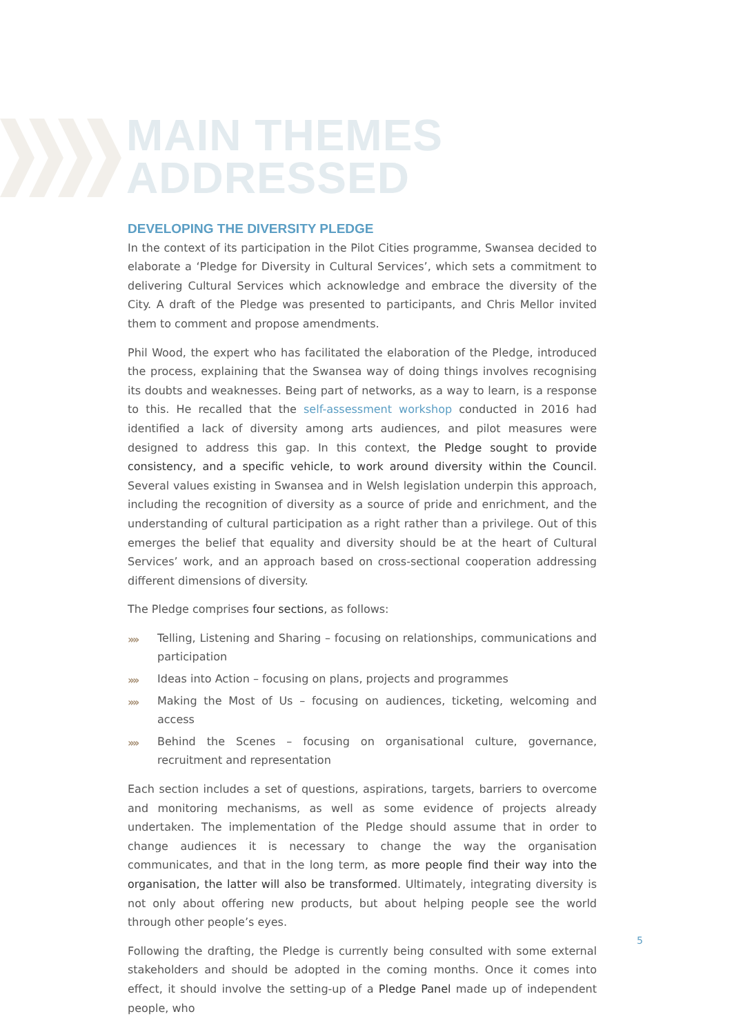MAIN THEMES
ADDRESSED
DEVELOPING THE DIVERSITY PLEDGE
In the context of its participation in the Pilot Cities programme, Swansea decided to elaborate a ‘Pledge for Diversity in Cultural Services’, which sets a commitment to delivering Cultural Services which acknowledge and embrace the diversity of the City. A draft of the Pledge was presented to participants, and Chris Mellor invited them to comment and propose amendments.
Phil Wood, the expert who has facilitated the elaboration of the Pledge, introduced the process, explaining that the Swansea way of doing things involves recognising its doubts and weaknesses. Being part of networks, as a way to learn, is a response to this. He recalled that the self-assessment workshop conducted in 2016 had identified a lack of diversity among arts audiences, and pilot measures were designed to address this gap. In this context, the Pledge sought to provide consistency, and a specific vehicle, to work around diversity within the Council. Several values existing in Swansea and in Welsh legislation underpin this approach, including the recognition of diversity as a source of pride and enrichment, and the understanding of cultural participation as a right rather than a privilege. Out of this emerges the belief that equality and diversity should be at the heart of Cultural Services’ work, and an approach based on cross-sectional cooperation addressing different dimensions of diversity.
The Pledge comprises four sections, as follows:
›››› Telling, Listening and Sharing – focusing on relationships, communications and participation
›››› Ideas into Action – focusing on plans, projects and programmes
›››› Making the Most of Us – focusing on audiences, ticketing, welcoming and access
›››› Behind the Scenes – focusing on organisational culture, governance, recruitment and representation
Each section includes a set of questions, aspirations, targets, barriers to overcome and monitoring mechanisms, as well as some evidence of projects already undertaken. The implementation of the Pledge should assume that in order to change audiences it is necessary to change the way the organisation communicates, and that in the long term, as more people find their way into the organisation, the latter will also be transformed. Ultimately, integrating diversity is not only about offering new products, but about helping people see the world through other people’s eyes.
Following the drafting, the Pledge is currently being consulted with some external stakeholders and should be adopted in the coming months. Once it comes into effect, it should involve the setting-up of a Pledge Panel made up of independent people, who
5